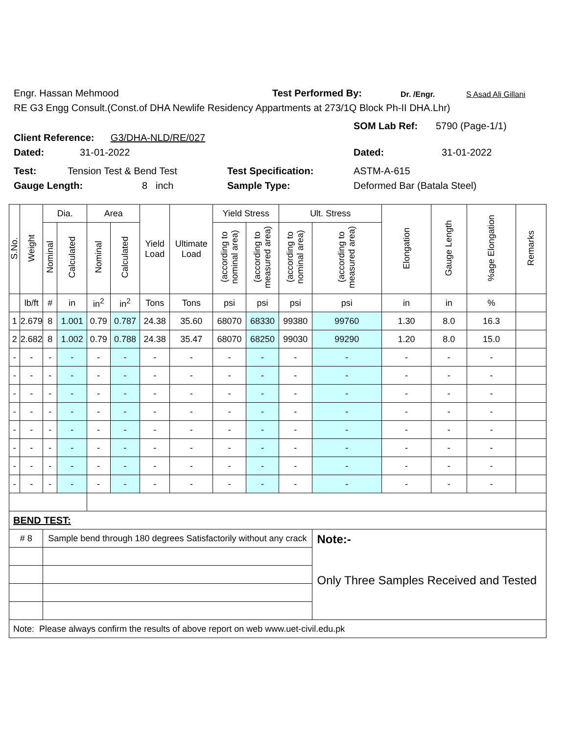Engr. Hassan Mehmood Test Performed By: Dr. /Engr. S Asad Ali Gillani
RE G3 Engg Consult.(Const.of DHA Newlife Residency Appartments at 273/1Q Block Ph-II DHA.Lhr)
Client Reference: G3/DHA-NLD/RE/027
SOM Lab Ref: 5790 (Page-1/1)
Dated: 31-01-2022 Dated: 31-01-2022
Test: Tension Test & Bend Test Test Specification: ASTM-A-615
Gauge Length: 8 inch Sample Type: Deformed Bar (Batala Steel)
| S.No. | Weight | Dia. | | Area | | Yield Load | Ultimate Load | Yield Stress | | Ult. Stress | | Elongation | Gauge Length | %age Elongation | Remarks |
| --- | --- | --- | --- | --- | --- | --- | --- | --- | --- | --- | --- | --- | --- | --- | --- |
| | | Nominal | Calculated | Nominal | Calculated | | | (according to nominal area) | (according to measured area) | (according to nominal area) | (according to measured area) | | | | |
| | lb/ft | # | in | in<sup>2</sup> | in<sup>2</sup> | Tons | Tons | psi | psi | psi | psi | in | in | % | |
| 1 | 2.679 | 8 | 1.001 | 0.79 | 0.787 | 24.38 | 35.60 | 68070 | 68330 | 99380 | 99760 | 1.30 | 8.0 | 16.3 | |
| 2 | 2.682 | 8 | 1.002 | 0.79 | 0.788 | 24.38 | 35.47 | 68070 | 68250 | 99030 | 99290 | 1.20 | 8.0 | 15.0 | |
| - | - | - | - | - | - | - | - | - | - | - | - | - | - | - | |
| - | - | - | - | - | - | - | - | - | - | - | - | - | - | - | |
| - | - | - | - | - | - | - | - | - | - | - | - | - | - | - | |
| - | - | - | - | - | - | - | - | - | - | - | - | - | - | - | |
| - | - | - | - | - | - | - | - | - | - | - | - | - | - | - | |
| - | - | - | - | - | - | - | - | - | - | - | - | - | - | - | |
| - | - | - | - | - | - | - | - | - | - | - | - | - | - | - | |
| - | - | - | - | - | - | - | - | - | - | - | - | - | - | - | |
| BEND TEST: | | | | | | | | | | | | | | | |
| # 8 | | Sample bend through 180 degrees Satisfactorily without any crack | | | | | | | | | Note:- Only Three Samples Received and Tested | | | | |
| Note: Please always confirm the results of above report on web www.uet-civil.edu.pk | | | | | | | | | | | | | | | |